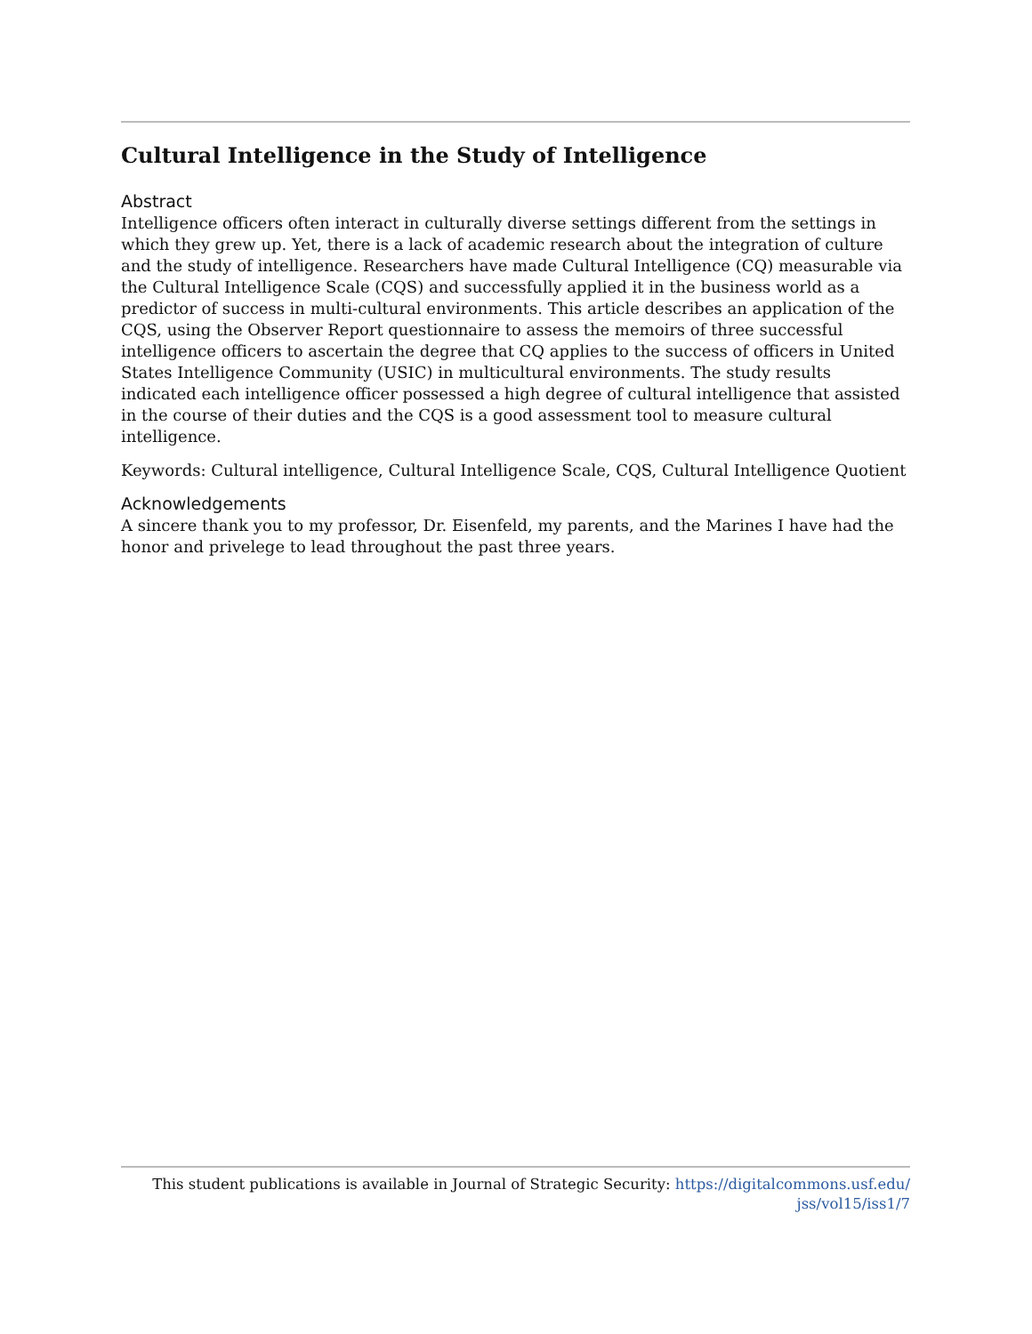Cultural Intelligence in the Study of Intelligence
Abstract
Intelligence officers often interact in culturally diverse settings different from the settings in which they grew up. Yet, there is a lack of academic research about the integration of culture and the study of intelligence. Researchers have made Cultural Intelligence (CQ) measurable via the Cultural Intelligence Scale (CQS) and successfully applied it in the business world as a predictor of success in multi-cultural environments. This article describes an application of the CQS, using the Observer Report questionnaire to assess the memoirs of three successful intelligence officers to ascertain the degree that CQ applies to the success of officers in United States Intelligence Community (USIC) in multicultural environments. The study results indicated each intelligence officer possessed a high degree of cultural intelligence that assisted in the course of their duties and the CQS is a good assessment tool to measure cultural intelligence.
Keywords: Cultural intelligence, Cultural Intelligence Scale, CQS, Cultural Intelligence Quotient
Acknowledgements
A sincere thank you to my professor, Dr. Eisenfeld, my parents, and the Marines I have had the honor and privelege to lead throughout the past three years.
This student publications is available in Journal of Strategic Security: https://digitalcommons.usf.edu/
jss/vol15/iss1/7